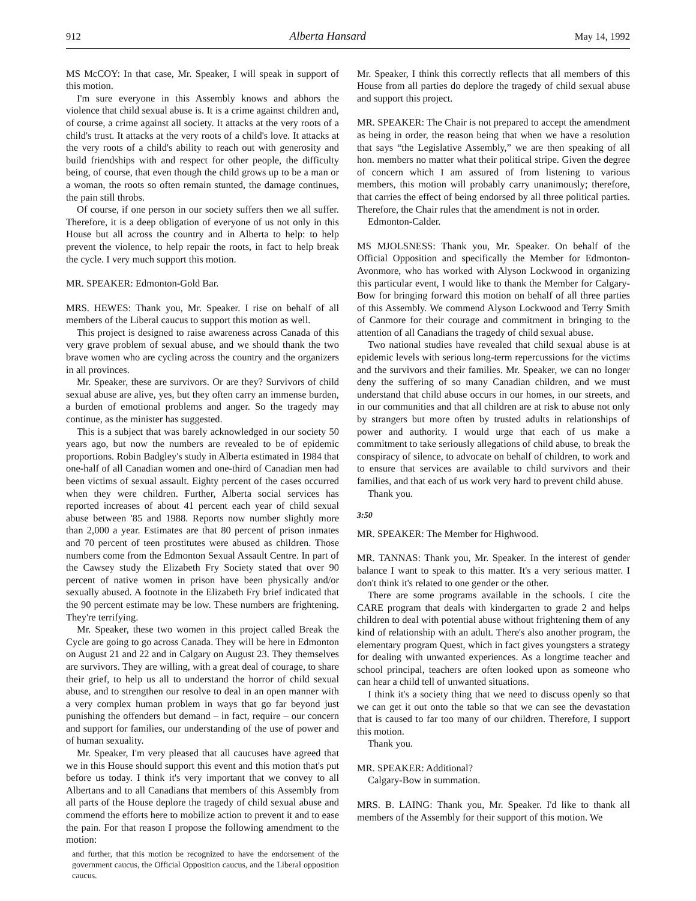912 Alberta Hansard May 14, 1992
MS McCOY: In that case, Mr. Speaker, I will speak in support of this motion.
I'm sure everyone in this Assembly knows and abhors the violence that child sexual abuse is. It is a crime against children and, of course, a crime against all society. It attacks at the very roots of a child's trust. It attacks at the very roots of a child's love. It attacks at the very roots of a child's ability to reach out with generosity and build friendships with and respect for other people, the difficulty being, of course, that even though the child grows up to be a man or a woman, the roots so often remain stunted, the damage continues, the pain still throbs.
Of course, if one person in our society suffers then we all suffer. Therefore, it is a deep obligation of everyone of us not only in this House but all across the country and in Alberta to help: to help prevent the violence, to help repair the roots, in fact to help break the cycle. I very much support this motion.
MR. SPEAKER: Edmonton-Gold Bar.
MRS. HEWES: Thank you, Mr. Speaker. I rise on behalf of all members of the Liberal caucus to support this motion as well.
This project is designed to raise awareness across Canada of this very grave problem of sexual abuse, and we should thank the two brave women who are cycling across the country and the organizers in all provinces.
Mr. Speaker, these are survivors. Or are they? Survivors of child sexual abuse are alive, yes, but they often carry an immense burden, a burden of emotional problems and anger. So the tragedy may continue, as the minister has suggested.
This is a subject that was barely acknowledged in our society 50 years ago, but now the numbers are revealed to be of epidemic proportions. Robin Badgley's study in Alberta estimated in 1984 that one-half of all Canadian women and one-third of Canadian men had been victims of sexual assault. Eighty percent of the cases occurred when they were children. Further, Alberta social services has reported increases of about 41 percent each year of child sexual abuse between '85 and 1988. Reports now number slightly more than 2,000 a year. Estimates are that 80 percent of prison inmates and 70 percent of teen prostitutes were abused as children. Those numbers come from the Edmonton Sexual Assault Centre. In part of the Cawsey study the Elizabeth Fry Society stated that over 90 percent of native women in prison have been physically and/or sexually abused. A footnote in the Elizabeth Fry brief indicated that the 90 percent estimate may be low. These numbers are frightening. They're terrifying.
Mr. Speaker, these two women in this project called Break the Cycle are going to go across Canada. They will be here in Edmonton on August 21 and 22 and in Calgary on August 23. They themselves are survivors. They are willing, with a great deal of courage, to share their grief, to help us all to understand the horror of child sexual abuse, and to strengthen our resolve to deal in an open manner with a very complex human problem in ways that go far beyond just punishing the offenders but demand – in fact, require – our concern and support for families, our understanding of the use of power and of human sexuality.
Mr. Speaker, I'm very pleased that all caucuses have agreed that we in this House should support this event and this motion that's put before us today. I think it's very important that we convey to all Albertans and to all Canadians that members of this Assembly from all parts of the House deplore the tragedy of child sexual abuse and commend the efforts here to mobilize action to prevent it and to ease the pain. For that reason I propose the following amendment to the motion:
and further, that this motion be recognized to have the endorsement of the government caucus, the Official Opposition caucus, and the Liberal opposition caucus.
Mr. Speaker, I think this correctly reflects that all members of this House from all parties do deplore the tragedy of child sexual abuse and support this project.
MR. SPEAKER: The Chair is not prepared to accept the amendment as being in order, the reason being that when we have a resolution that says “the Legislative Assembly,” we are then speaking of all hon. members no matter what their political stripe. Given the degree of concern which I am assured of from listening to various members, this motion will probably carry unanimously; therefore, that carries the effect of being endorsed by all three political parties. Therefore, the Chair rules that the amendment is not in order.
Edmonton-Calder.
MS MJOLSNESS: Thank you, Mr. Speaker. On behalf of the Official Opposition and specifically the Member for Edmonton-Avonmore, who has worked with Alyson Lockwood in organizing this particular event, I would like to thank the Member for Calgary-Bow for bringing forward this motion on behalf of all three parties of this Assembly. We commend Alyson Lockwood and Terry Smith of Canmore for their courage and commitment in bringing to the attention of all Canadians the tragedy of child sexual abuse.
Two national studies have revealed that child sexual abuse is at epidemic levels with serious long-term repercussions for the victims and the survivors and their families. Mr. Speaker, we can no longer deny the suffering of so many Canadian children, and we must understand that child abuse occurs in our homes, in our streets, and in our communities and that all children are at risk to abuse not only by strangers but more often by trusted adults in relationships of power and authority. I would urge that each of us make a commitment to take seriously allegations of child abuse, to break the conspiracy of silence, to advocate on behalf of children, to work and to ensure that services are available to child survivors and their families, and that each of us work very hard to prevent child abuse.
Thank you.
3:50
MR. SPEAKER: The Member for Highwood.
MR. TANNAS: Thank you, Mr. Speaker. In the interest of gender balance I want to speak to this matter. It's a very serious matter. I don't think it's related to one gender or the other.
There are some programs available in the schools. I cite the CARE program that deals with kindergarten to grade 2 and helps children to deal with potential abuse without frightening them of any kind of relationship with an adult. There's also another program, the elementary program Quest, which in fact gives youngsters a strategy for dealing with unwanted experiences. As a longtime teacher and school principal, teachers are often looked upon as someone who can hear a child tell of unwanted situations.
I think it's a society thing that we need to discuss openly so that we can get it out onto the table so that we can see the devastation that is caused to far too many of our children. Therefore, I support this motion.
Thank you.
MR. SPEAKER: Additional?
Calgary-Bow in summation.
MRS. B. LAING: Thank you, Mr. Speaker. I'd like to thank all members of the Assembly for their support of this motion. We